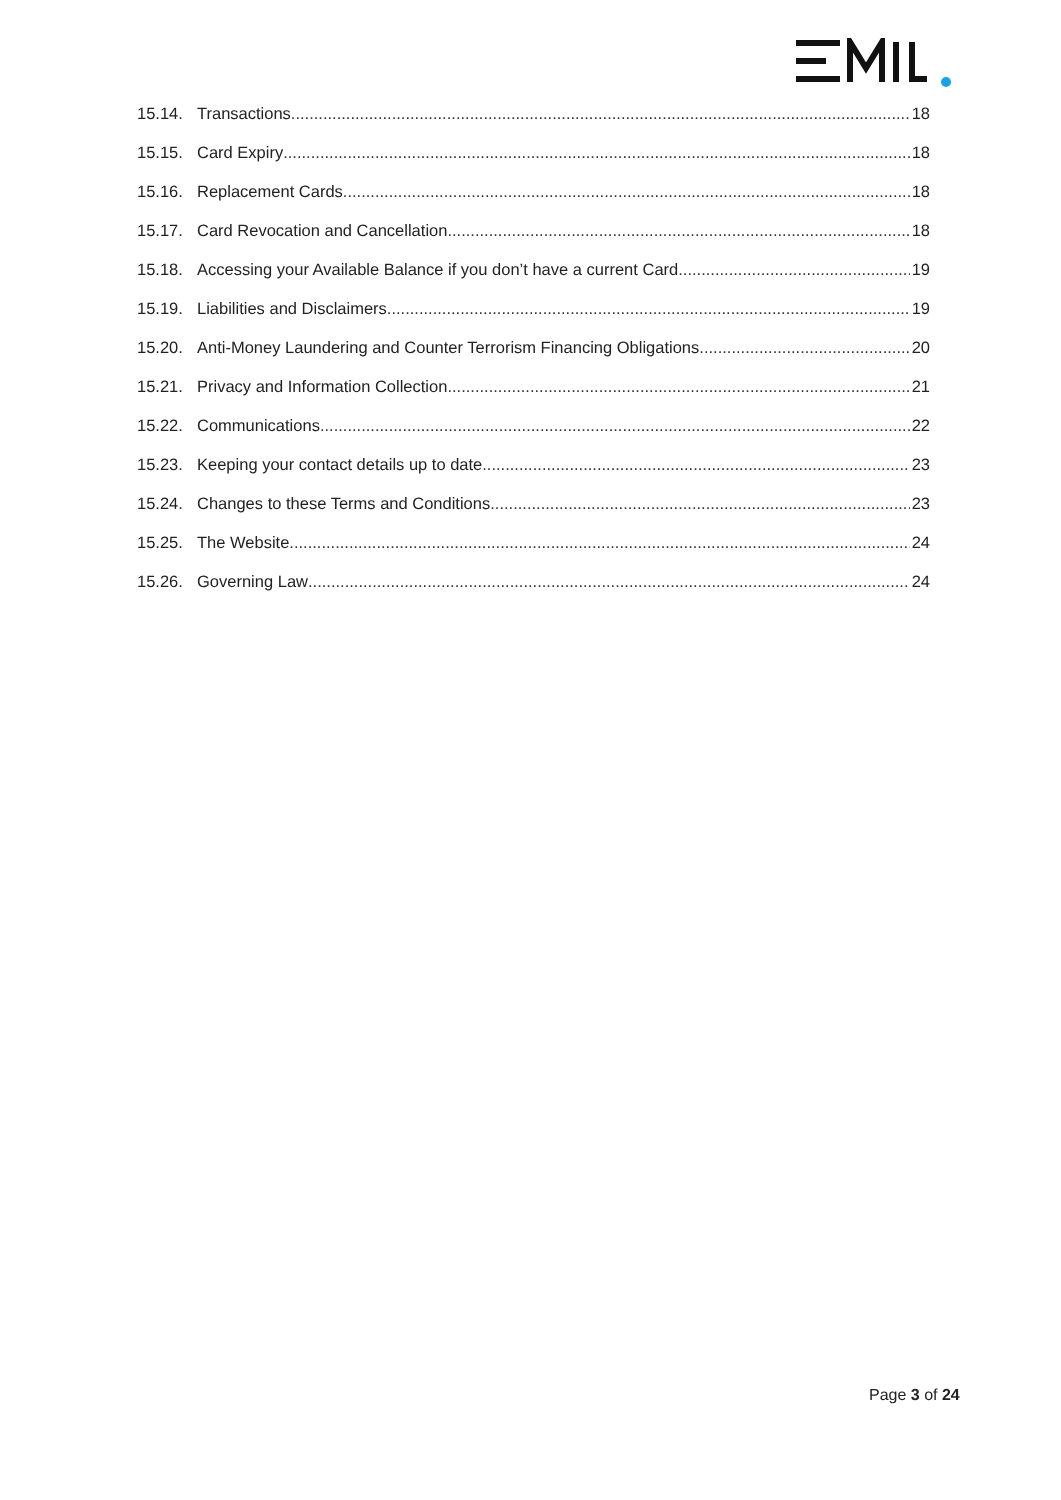15.14. Transactions 18
15.15. Card Expiry 18
15.16. Replacement Cards 18
15.17. Card Revocation and Cancellation 18
15.18. Accessing your Available Balance if you don’t have a current Card 19
15.19. Liabilities and Disclaimers 19
15.20. Anti-Money Laundering and Counter Terrorism Financing Obligations 20
15.21. Privacy and Information Collection 21
15.22. Communications 22
15.23. Keeping your contact details up to date 23
15.24. Changes to these Terms and Conditions 23
15.25. The Website 24
15.26. Governing Law 24
Page 3 of 24